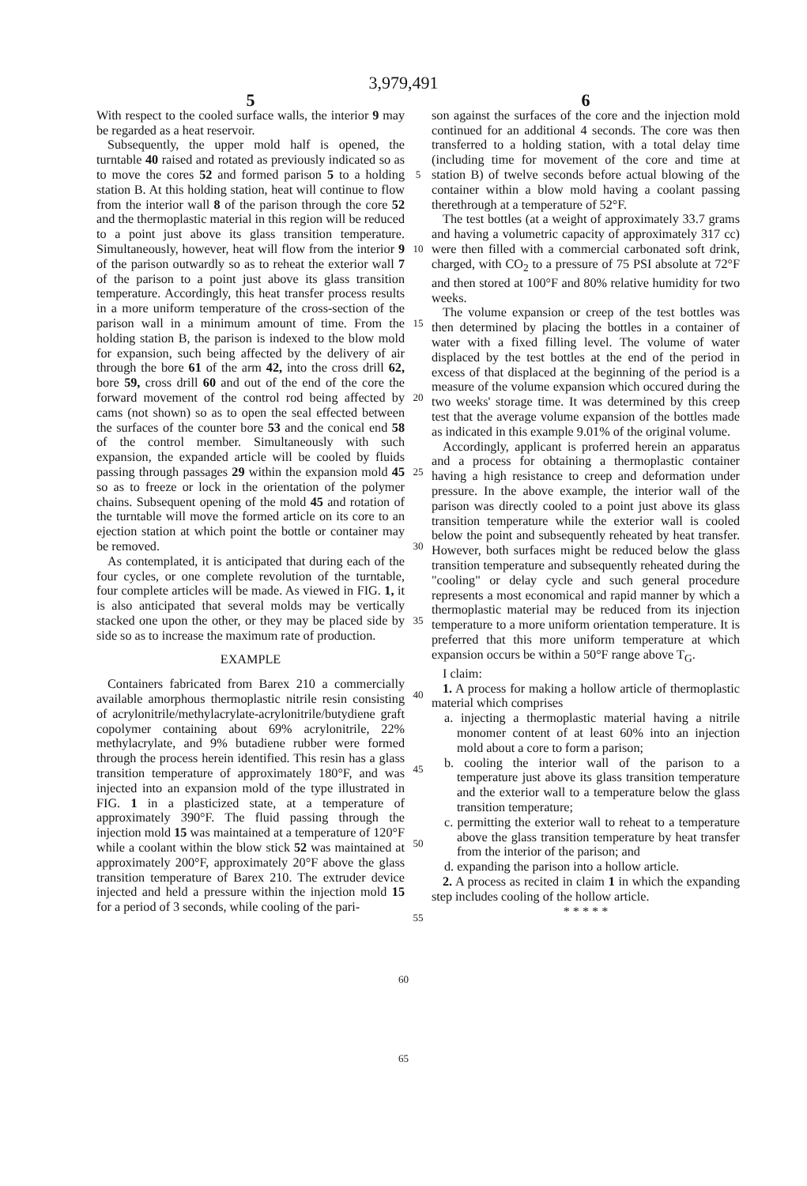3,979,491
5
With respect to the cooled surface walls, the interior 9 may be regarded as a heat reservoir.
Subsequently, the upper mold half is opened, the turntable 40 raised and rotated as previously indicated so as to move the cores 52 and formed parison 5 to a holding station B. At this holding station, heat will continue to flow from the interior wall 8 of the parison through the core 52 and the thermoplastic material in this region will be reduced to a point just above its glass transition temperature. Simultaneously, however, heat will flow from the interior 9 of the parison outwardly so as to reheat the exterior wall 7 of the parison to a point just above its glass transition temperature. Accordingly, this heat transfer process results in a more uniform temperature of the cross-section of the parison wall in a minimum amount of time. From the holding station B, the parison is indexed to the blow mold for expansion, such being affected by the delivery of air through the bore 61 of the arm 42, into the cross drill 62, bore 59, cross drill 60 and out of the end of the core the forward movement of the control rod being affected by cams (not shown) so as to open the seal effected between the surfaces of the counter bore 53 and the conical end 58 of the control member. Simultaneously with such expansion, the expanded article will be cooled by fluids passing through passages 29 within the expansion mold 45 so as to freeze or lock in the orientation of the polymer chains. Subsequent opening of the mold 45 and rotation of the turntable will move the formed article on its core to an ejection station at which point the bottle or container may be removed.
As contemplated, it is anticipated that during each of the four cycles, or one complete revolution of the turntable, four complete articles will be made. As viewed in FIG. 1, it is also anticipated that several molds may be vertically stacked one upon the other, or they may be placed side by side so as to increase the maximum rate of production.
EXAMPLE
Containers fabricated from Barex 210 a commercially available amorphous thermoplastic nitrile resin consisting of acrylonitrile/methylacrylate-acrylonitrile/butydiene graft copolymer containing about 69% acrylonitrile, 22% methylacrylate, and 9% butadiene rubber were formed through the process herein identified. This resin has a glass transition temperature of approximately 180°F, and was injected into an expansion mold of the type illustrated in FIG. 1 in a plasticized state, at a temperature of approximately 390°F. The fluid passing through the injection mold 15 was maintained at a temperature of 120°F while a coolant within the blow stick 52 was maintained at approximately 200°F, approximately 20°F above the glass transition temperature of Barex 210. The extruder device injected and held a pressure within the injection mold 15 for a period of 3 seconds, while cooling of the pari-
5
10
15
20
25
30
35
40
45
50
55
6
son against the surfaces of the core and the injection mold continued for an additional 4 seconds. The core was then transferred to a holding station, with a total delay time (including time for movement of the core and time at station B) of twelve seconds before actual blowing of the container within a blow mold having a coolant passing therethrough at a temperature of 52°F.
The test bottles (at a weight of approximately 33.7 grams and having a volumetric capacity of approximately 317 cc) were then filled with a commercial carbonated soft drink, charged, with CO<sub>2</sub> to a pressure of 75 PSI absolute at 72°F and then stored at 100°F and 80% relative humidity for two weeks.
The volume expansion or creep of the test bottles was then determined by placing the bottles in a container of water with a fixed filling level. The volume of water displaced by the test bottles at the end of the period in excess of that displaced at the beginning of the period is a measure of the volume expansion which occured during the two weeks' storage time. It was determined by this creep test that the average volume expansion of the bottles made as indicated in this example 9.01% of the original volume.
Accordingly, applicant is proferred herein an apparatus and a process for obtaining a thermoplastic container having a high resistance to creep and deformation under pressure. In the above example, the interior wall of the parison was directly cooled to a point just above its glass transition temperature while the exterior wall is cooled below the point and subsequently reheated by heat transfer. However, both surfaces might be reduced below the glass transition temperature and subsequently reheated during the "cooling" or delay cycle and such general procedure represents a most economical and rapid manner by which a thermoplastic material may be reduced from its injection temperature to a more uniform orientation temperature. It is preferred that this more uniform temperature at which expansion occurs be within a 50°F range above T<sub>G</sub>.
I claim:
1. A process for making a hollow article of thermoplastic material which comprises
a. injecting a thermoplastic material having a nitrile monomer content of at least 60% into an injection mold about a core to form a parison;
b. cooling the interior wall of the parison to a temperature just above its glass transition temperature and the exterior wall to a temperature below the glass transition temperature;
c. permitting the exterior wall to reheat to a temperature above the glass transition temperature by heat transfer from the interior of the parison; and
d. expanding the parison into a hollow article.
2. A process as recited in claim 1 in which the expanding step includes cooling of the hollow article.
* * * * *
60
65